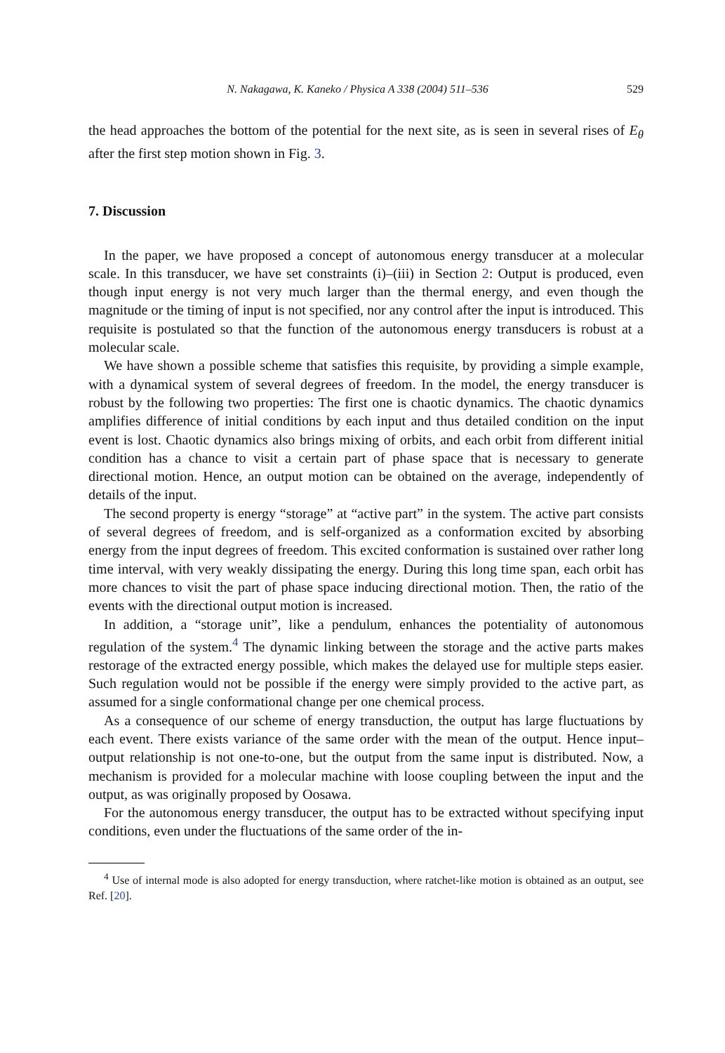N. Nakagawa, K. Kaneko / Physica A 338 (2004) 511–536 529
the head approaches the bottom of the potential for the next site, as is seen in several rises of E<sub>θ</sub> after the first step motion shown in Fig. 3.
7. Discussion
In the paper, we have proposed a concept of autonomous energy transducer at a molecular scale. In this transducer, we have set constraints (i)–(iii) in Section 2: Output is produced, even though input energy is not very much larger than the thermal energy, and even though the magnitude or the timing of input is not specified, nor any control after the input is introduced. This requisite is postulated so that the function of the autonomous energy transducers is robust at a molecular scale.
We have shown a possible scheme that satisfies this requisite, by providing a simple example, with a dynamical system of several degrees of freedom. In the model, the energy transducer is robust by the following two properties: The first one is chaotic dynamics. The chaotic dynamics amplifies difference of initial conditions by each input and thus detailed condition on the input event is lost. Chaotic dynamics also brings mixing of orbits, and each orbit from different initial condition has a chance to visit a certain part of phase space that is necessary to generate directional motion. Hence, an output motion can be obtained on the average, independently of details of the input.
The second property is energy “storage” at “active part” in the system. The active part consists of several degrees of freedom, and is self-organized as a conformation excited by absorbing energy from the input degrees of freedom. This excited conformation is sustained over rather long time interval, with very weakly dissipating the energy. During this long time span, each orbit has more chances to visit the part of phase space inducing directional motion. Then, the ratio of the events with the directional output motion is increased.
In addition, a “storage unit”, like a pendulum, enhances the potentiality of autonomous regulation of the system.<sup>4</sup> The dynamic linking between the storage and the active parts makes restorage of the extracted energy possible, which makes the delayed use for multiple steps easier. Such regulation would not be possible if the energy were simply provided to the active part, as assumed for a single conformational change per one chemical process.
As a consequence of our scheme of energy transduction, the output has large fluctuations by each event. There exists variance of the same order with the mean of the output. Hence input–output relationship is not one-to-one, but the output from the same input is distributed. Now, a mechanism is provided for a molecular machine with loose coupling between the input and the output, as was originally proposed by Oosawa.
For the autonomous energy transducer, the output has to be extracted without specifying input conditions, even under the fluctuations of the same order of the in-
<sup>4</sup> Use of internal mode is also adopted for energy transduction, where ratchet-like motion is obtained as an output, see Ref. [20].